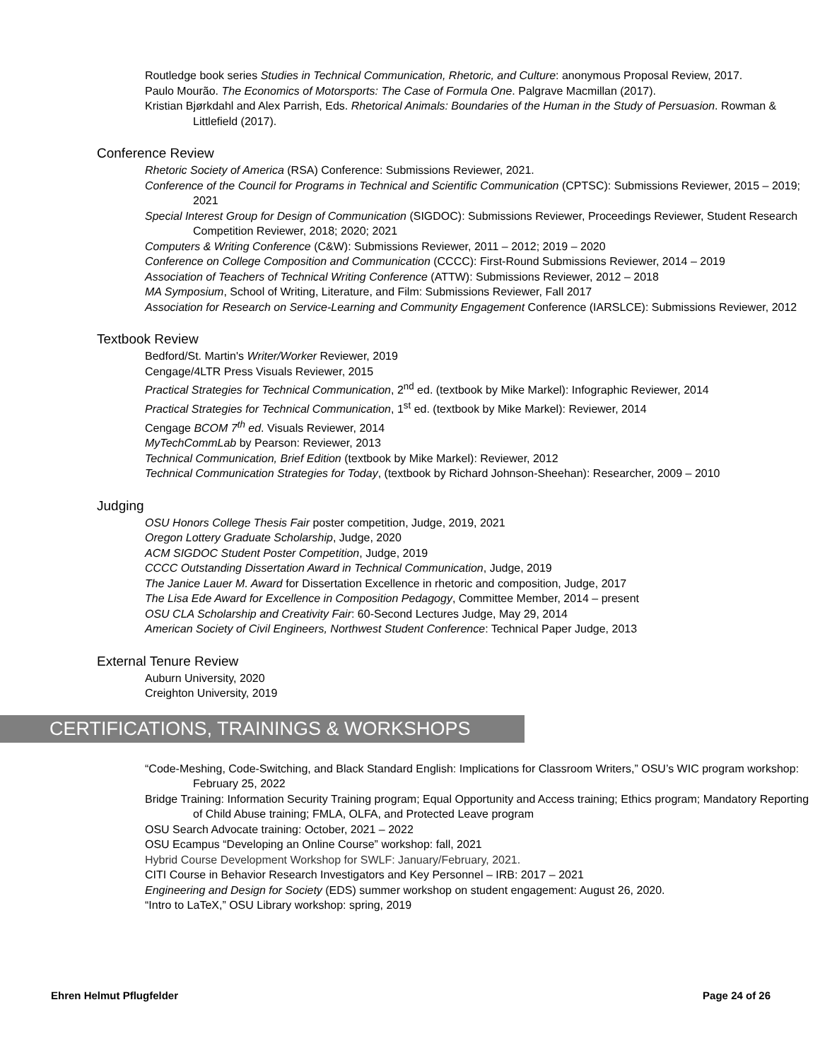Routledge book series Studies in Technical Communication, Rhetoric, and Culture: anonymous Proposal Review, 2017.
Paulo Mourão. The Economics of Motorsports: The Case of Formula One. Palgrave Macmillan (2017).
Kristian Bjørkdahl and Alex Parrish, Eds. Rhetorical Animals: Boundaries of the Human in the Study of Persuasion. Rowman & Littlefield (2017).
Conference Review
Rhetoric Society of America (RSA) Conference: Submissions Reviewer, 2021.
Conference of the Council for Programs in Technical and Scientific Communication (CPTSC): Submissions Reviewer, 2015 – 2019; 2021
Special Interest Group for Design of Communication (SIGDOC): Submissions Reviewer, Proceedings Reviewer, Student Research Competition Reviewer, 2018; 2020; 2021
Computers & Writing Conference (C&W): Submissions Reviewer, 2011 – 2012; 2019 – 2020
Conference on College Composition and Communication (CCCC): First-Round Submissions Reviewer, 2014 – 2019
Association of Teachers of Technical Writing Conference (ATTW): Submissions Reviewer, 2012 – 2018
MA Symposium, School of Writing, Literature, and Film: Submissions Reviewer, Fall 2017
Association for Research on Service-Learning and Community Engagement Conference (IARSLCE): Submissions Reviewer, 2012
Textbook Review
Bedford/St. Martin's Writer/Worker Reviewer, 2019
Cengage/4LTR Press Visuals Reviewer, 2015
Practical Strategies for Technical Communication, 2<sup>nd</sup> ed. (textbook by Mike Markel): Infographic Reviewer, 2014
Practical Strategies for Technical Communication, 1<sup>st</sup> ed. (textbook by Mike Markel): Reviewer, 2014
Cengage BCOM 7<sup>th</sup> ed. Visuals Reviewer, 2014
MyTechCommLab by Pearson: Reviewer, 2013
Technical Communication, Brief Edition (textbook by Mike Markel): Reviewer, 2012
Technical Communication Strategies for Today, (textbook by Richard Johnson-Sheehan): Researcher, 2009 – 2010
Judging
OSU Honors College Thesis Fair poster competition, Judge, 2019, 2021
Oregon Lottery Graduate Scholarship, Judge, 2020
ACM SIGDOC Student Poster Competition, Judge, 2019
CCCC Outstanding Dissertation Award in Technical Communication, Judge, 2019
The Janice Lauer M. Award for Dissertation Excellence in rhetoric and composition, Judge, 2017
The Lisa Ede Award for Excellence in Composition Pedagogy, Committee Member, 2014 – present
OSU CLA Scholarship and Creativity Fair: 60-Second Lectures Judge, May 29, 2014
American Society of Civil Engineers, Northwest Student Conference: Technical Paper Judge, 2013
External Tenure Review
Auburn University, 2020
Creighton University, 2019
CERTIFICATIONS, TRAININGS & WORKSHOPS
“Code-Meshing, Code-Switching, and Black Standard English: Implications for Classroom Writers,” OSU’s WIC program workshop: February 25, 2022
Bridge Training: Information Security Training program; Equal Opportunity and Access training; Ethics program; Mandatory Reporting of Child Abuse training; FMLA, OLFA, and Protected Leave program
OSU Search Advocate training: October, 2021 – 2022
OSU Ecampus “Developing an Online Course” workshop: fall, 2021
Hybrid Course Development Workshop for SWLF: January/February, 2021.
CITI Course in Behavior Research Investigators and Key Personnel – IRB: 2017 – 2021
Engineering and Design for Society (EDS) summer workshop on student engagement: August 26, 2020.
“Intro to LaTeX,” OSU Library workshop: spring, 2019
Ehren Helmut Pflugfelder Page 24 of 26